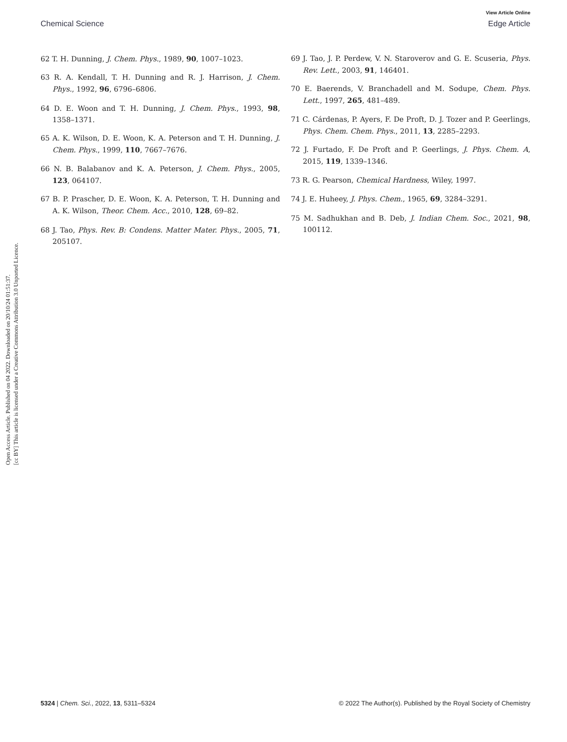Open Access Article. Published on 04 2022. Downloaded on 20/10/24 01:51:37.
[cc BY] This article is licensed under a Creative Commons Attribution 3.0 Unported Licence.
View Article Online
Chemical Science Edge Article
62 T. H. Dunning, J. Chem. Phys., 1989, 90, 1007–1023.
63 R. A. Kendall, T. H. Dunning and R. J. Harrison, J. Chem. Phys., 1992, 96, 6796–6806.
64 D. E. Woon and T. H. Dunning, J. Chem. Phys., 1993, 98, 1358–1371.
65 A. K. Wilson, D. E. Woon, K. A. Peterson and T. H. Dunning, J. Chem. Phys., 1999, 110, 7667–7676.
66 N. B. Balabanov and K. A. Peterson, J. Chem. Phys., 2005, 123, 064107.
67 B. P. Prascher, D. E. Woon, K. A. Peterson, T. H. Dunning and A. K. Wilson, Theor. Chem. Acc., 2010, 128, 69–82.
68 J. Tao, Phys. Rev. B: Condens. Matter Mater. Phys., 2005, 71, 205107.
69 J. Tao, J. P. Perdew, V. N. Staroverov and G. E. Scuseria, Phys. Rev. Lett., 2003, 91, 146401.
70 E. Baerends, V. Branchadell and M. Sodupe, Chem. Phys. Lett., 1997, 265, 481–489.
71 C. Cárdenas, P. Ayers, F. De Proft, D. J. Tozer and P. Geerlings, Phys. Chem. Chem. Phys., 2011, 13, 2285–2293.
72 J. Furtado, F. De Proft and P. Geerlings, J. Phys. Chem. A, 2015, 119, 1339–1346.
73 R. G. Pearson, Chemical Hardness, Wiley, 1997.
74 J. E. Huheey, J. Phys. Chem., 1965, 69, 3284–3291.
75 M. Sadhukhan and B. Deb, J. Indian Chem. Soc., 2021, 98, 100112.
5324 | Chem. Sci., 2022, 13, 5311–5324 © 2022 The Author(s). Published by the Royal Society of Chemistry